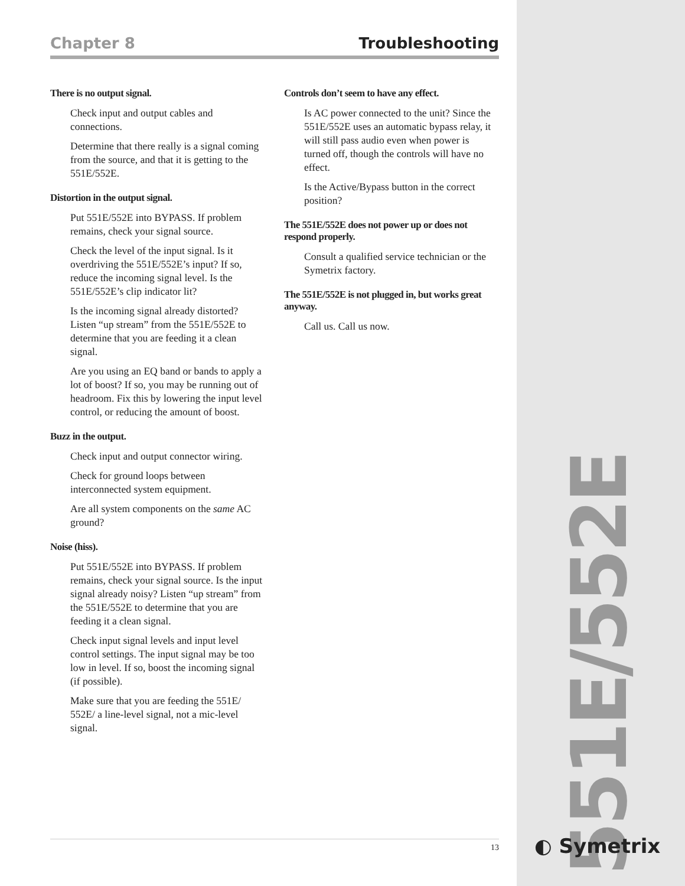Chapter 8 Troubleshooting
There is no output signal.
Check input and output cables and connections.
Determine that there really is a signal coming from the source, and that it is getting to the 551E/552E.
Distortion in the output signal.
Put 551E/552E into BYPASS. If problem remains, check your signal source.
Check the level of the input signal. Is it overdriving the 551E/552E’s input? If so, reduce the incoming signal level. Is the 551E/552E’s clip indicator lit?
Is the incoming signal already distorted? Listen “up stream” from the 551E/552E to determine that you are feeding it a clean signal.
Are you using an EQ band or bands to apply a lot of boost? If so, you may be running out of headroom. Fix this by lowering the input level control, or reducing the amount of boost.
Buzz in the output.
Check input and output connector wiring.
Check for ground loops between interconnected system equipment.
Are all system components on the same AC ground?
Noise (hiss).
Put 551E/552E into BYPASS. If problem remains, check your signal source. Is the input signal already noisy? Listen “up stream” from the 551E/552E to determine that you are feeding it a clean signal.
Check input signal levels and input level control settings. The input signal may be too low in level. If so, boost the incoming signal (if possible).
Make sure that you are feeding the 551E/ 552E/ a line-level signal, not a mic-level signal.
Controls don’t seem to have any effect.
Is AC power connected to the unit? Since the 551E/552E uses an automatic bypass relay, it will still pass audio even when power is turned off, though the controls will have no effect.
Is the Active/Bypass button in the correct position?
The 551E/552E does not power up or does not respond properly.
Consult a qualified service technician or the Symetrix factory.
The 551E/552E is not plugged in, but works great anyway.
Call us. Call us now.
13
551E/552E
◐ Symetrix